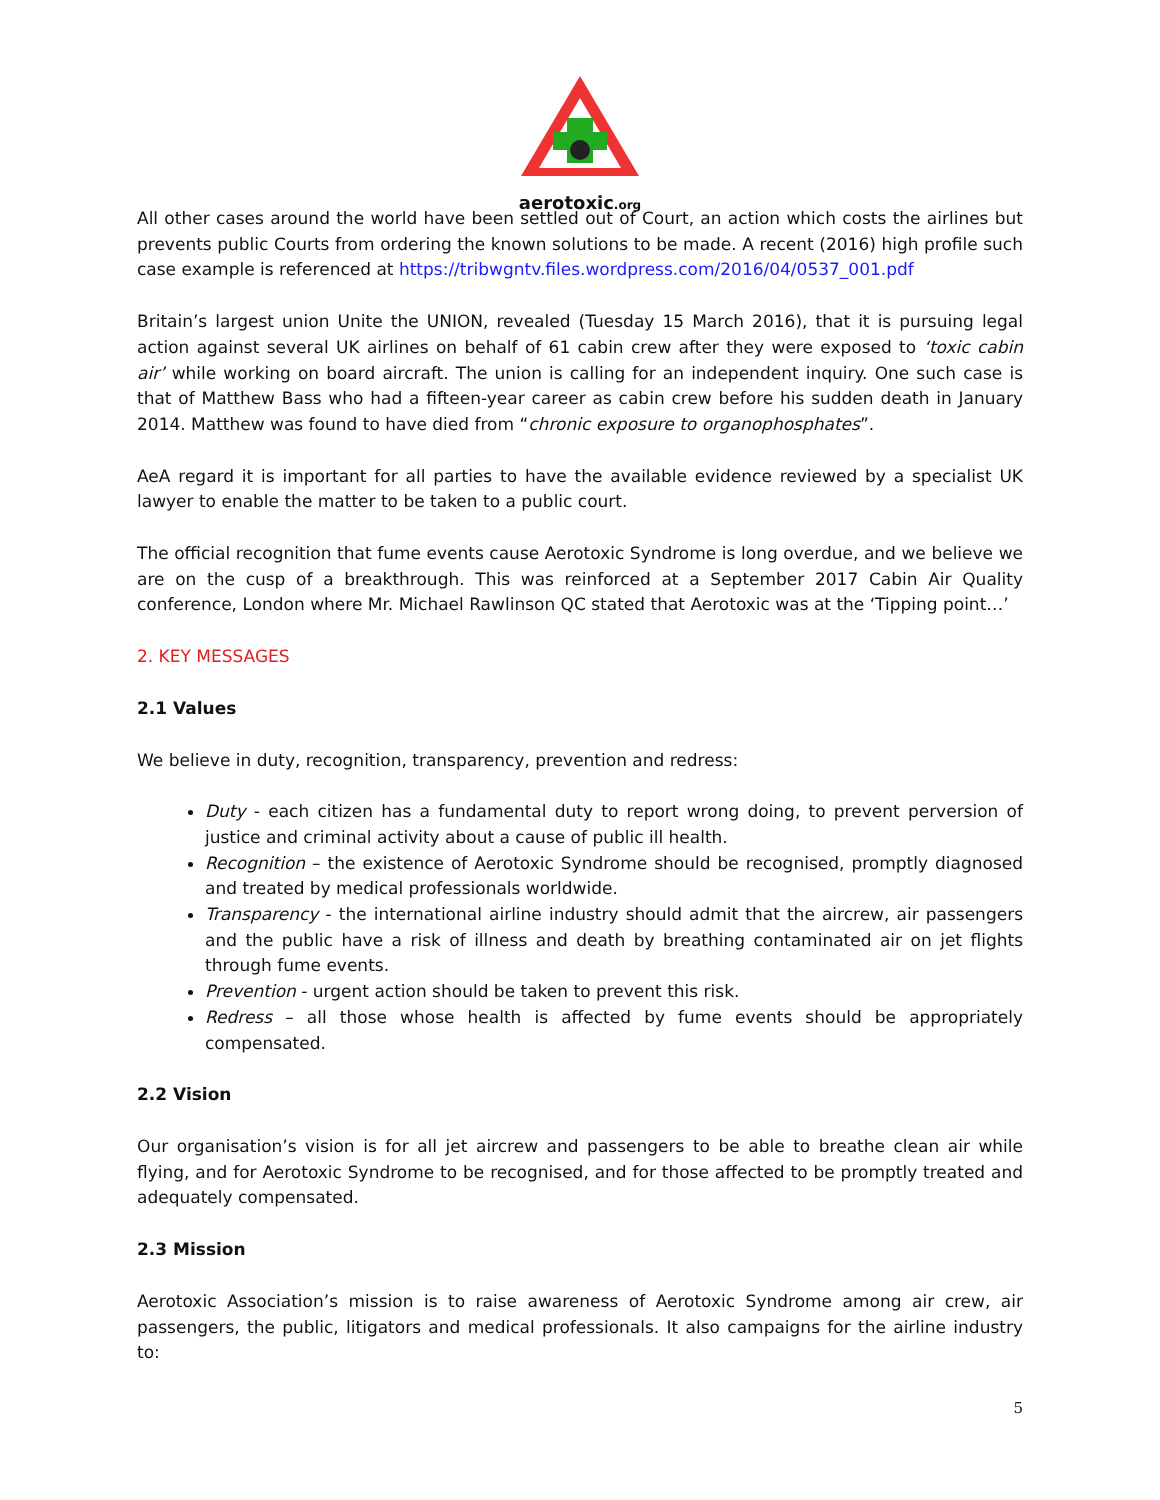aerotoxic.org
All other cases around the world have been settled out of Court, an action which costs the airlines but prevents public Courts from ordering the known solutions to be made. A recent (2016) high profile such case example is referenced at https://tribwgntv.files.wordpress.com/2016/04/0537_001.pdf
Britain’s largest union Unite the UNION, revealed (Tuesday 15 March 2016), that it is pursuing legal action against several UK airlines on behalf of 61 cabin crew after they were exposed to ‘toxic cabin air’ while working on board aircraft. The union is calling for an independent inquiry. One such case is that of Matthew Bass who had a fifteen-year career as cabin crew before his sudden death in January 2014. Matthew was found to have died from “chronic exposure to organophosphates”.
AeA regard it is important for all parties to have the available evidence reviewed by a specialist UK lawyer to enable the matter to be taken to a public court.
The official recognition that fume events cause Aerotoxic Syndrome is long overdue, and we believe we are on the cusp of a breakthrough. This was reinforced at a September 2017 Cabin Air Quality conference, London where Mr. Michael Rawlinson QC stated that Aerotoxic was at the ‘Tipping point…’
2. KEY MESSAGES
2.1 Values
We believe in duty, recognition, transparency, prevention and redress:
Duty - each citizen has a fundamental duty to report wrong doing, to prevent perversion of justice and criminal activity about a cause of public ill health.
Recognition – the existence of Aerotoxic Syndrome should be recognised, promptly diagnosed and treated by medical professionals worldwide.
Transparency - the international airline industry should admit that the aircrew, air passengers and the public have a risk of illness and death by breathing contaminated air on jet flights through fume events.
Prevention - urgent action should be taken to prevent this risk.
Redress – all those whose health is affected by fume events should be appropriately compensated.
2.2 Vision
Our organisation’s vision is for all jet aircrew and passengers to be able to breathe clean air while flying, and for Aerotoxic Syndrome to be recognised, and for those affected to be promptly treated and adequately compensated.
2.3 Mission
Aerotoxic Association’s mission is to raise awareness of Aerotoxic Syndrome among air crew, air passengers, the public, litigators and medical professionals. It also campaigns for the airline industry to:
5